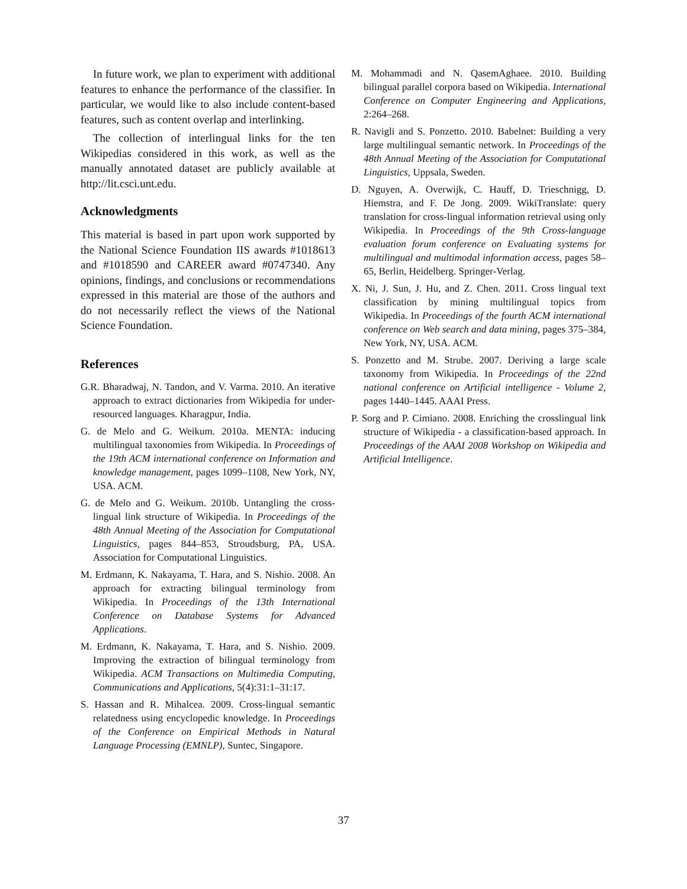In future work, we plan to experiment with additional features to enhance the performance of the classifier. In particular, we would like to also include content-based features, such as content overlap and interlinking.
The collection of interlingual links for the ten Wikipedias considered in this work, as well as the manually annotated dataset are publicly available at http://lit.csci.unt.edu.
Acknowledgments
This material is based in part upon work supported by the National Science Foundation IIS awards #1018613 and #1018590 and CAREER award #0747340. Any opinions, findings, and conclusions or recommendations expressed in this material are those of the authors and do not necessarily reflect the views of the National Science Foundation.
References
G.R. Bharadwaj, N. Tandon, and V. Varma. 2010. An iterative approach to extract dictionaries from Wikipedia for under-resourced languages. Kharagpur, India.
G. de Melo and G. Weikum. 2010a. MENTA: inducing multilingual taxonomies from Wikipedia. In Proceedings of the 19th ACM international conference on Information and knowledge management, pages 1099–1108, New York, NY, USA. ACM.
G. de Melo and G. Weikum. 2010b. Untangling the cross-lingual link structure of Wikipedia. In Proceedings of the 48th Annual Meeting of the Association for Computational Linguistics, pages 844–853, Stroudsburg, PA, USA. Association for Computational Linguistics.
M. Erdmann, K. Nakayama, T. Hara, and S. Nishio. 2008. An approach for extracting bilingual terminology from Wikipedia. In Proceedings of the 13th International Conference on Database Systems for Advanced Applications.
M. Erdmann, K. Nakayama, T. Hara, and S. Nishio. 2009. Improving the extraction of bilingual terminology from Wikipedia. ACM Transactions on Multimedia Computing, Communications and Applications, 5(4):31:1–31:17.
S. Hassan and R. Mihalcea. 2009. Cross-lingual semantic relatedness using encyclopedic knowledge. In Proceedings of the Conference on Empirical Methods in Natural Language Processing (EMNLP), Suntec, Singapore.
M. Mohammadi and N. QasemAghaee. 2010. Building bilingual parallel corpora based on Wikipedia. International Conference on Computer Engineering and Applications, 2:264–268.
R. Navigli and S. Ponzetto. 2010. Babelnet: Building a very large multilingual semantic network. In Proceedings of the 48th Annual Meeting of the Association for Computational Linguistics, Uppsala, Sweden.
D. Nguyen, A. Overwijk, C. Hauff, D. Trieschnigg, D. Hiemstra, and F. De Jong. 2009. WikiTranslate: query translation for cross-lingual information retrieval using only Wikipedia. In Proceedings of the 9th Cross-language evaluation forum conference on Evaluating systems for multilingual and multimodal information access, pages 58–65, Berlin, Heidelberg. Springer-Verlag.
X. Ni, J. Sun, J. Hu, and Z. Chen. 2011. Cross lingual text classification by mining multilingual topics from Wikipedia. In Proceedings of the fourth ACM international conference on Web search and data mining, pages 375–384, New York, NY, USA. ACM.
S. Ponzetto and M. Strube. 2007. Deriving a large scale taxonomy from Wikipedia. In Proceedings of the 22nd national conference on Artificial intelligence - Volume 2, pages 1440–1445. AAAI Press.
P. Sorg and P. Cimiano. 2008. Enriching the crosslingual link structure of Wikipedia - a classification-based approach. In Proceedings of the AAAI 2008 Workshop on Wikipedia and Artificial Intelligence.
37